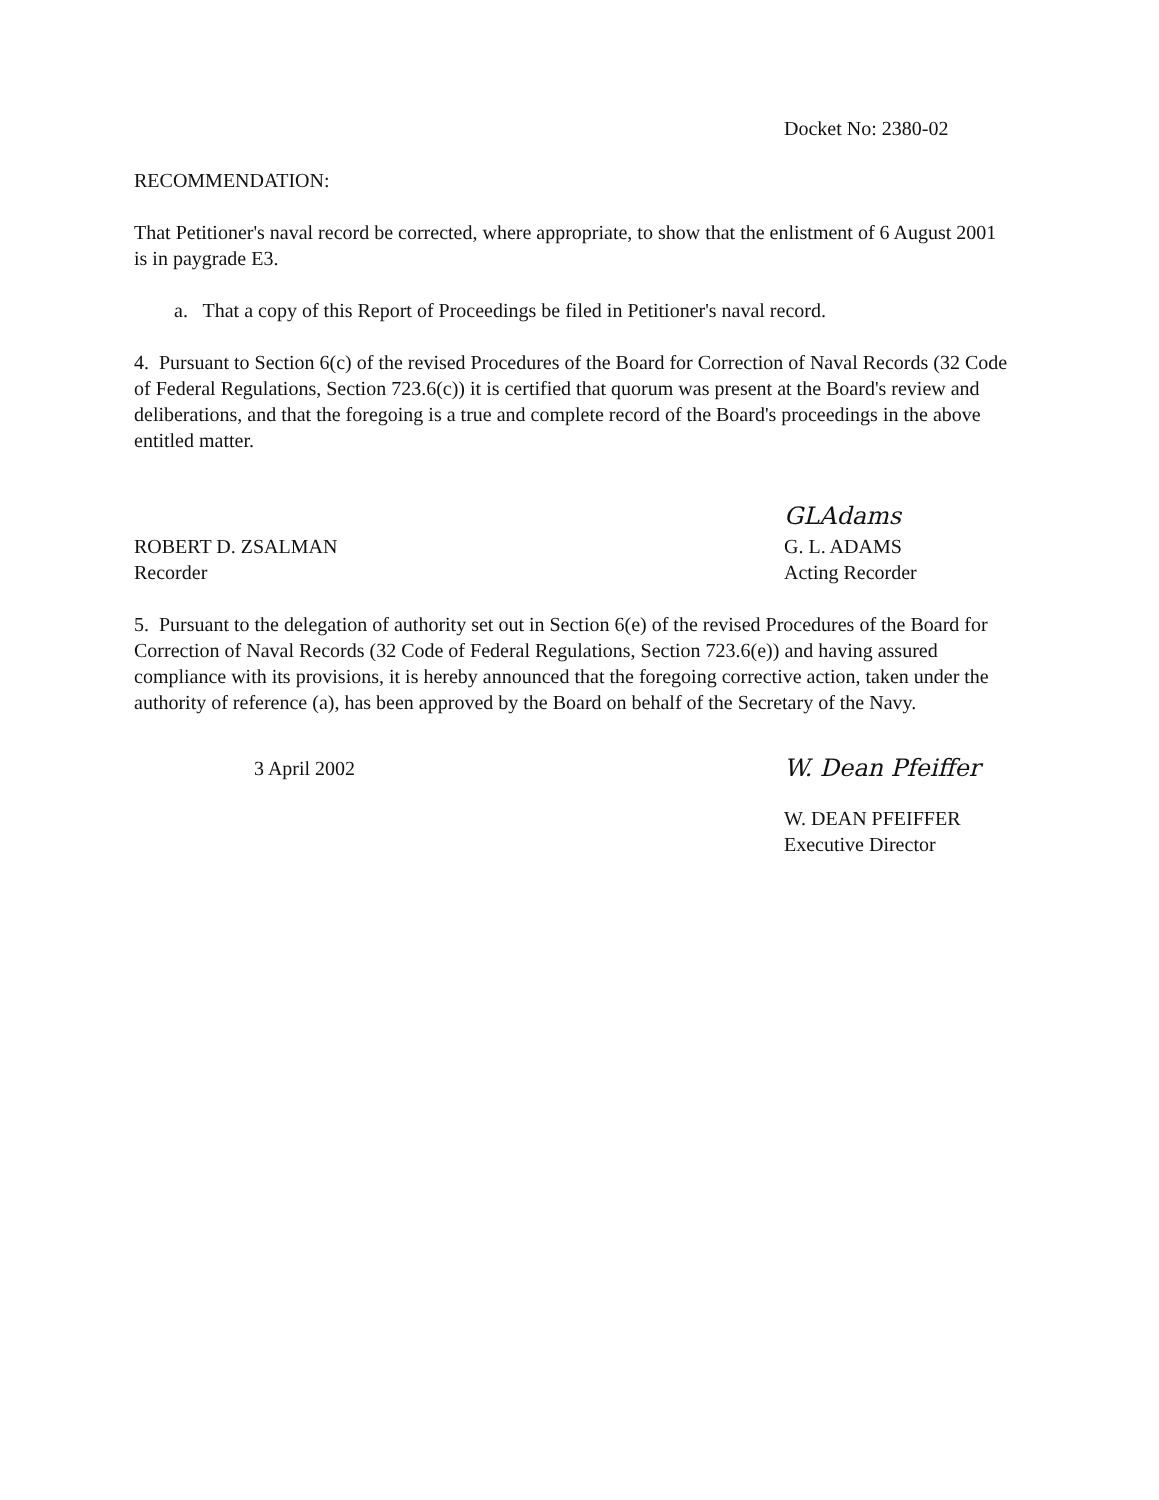Docket No: 2380-02
RECOMMENDATION:
That Petitioner's naval record be corrected, where appropriate, to show that the enlistment of 6 August 2001 is in paygrade E3.
a. That a copy of this Report of Proceedings be filed in Petitioner's naval record.
4. Pursuant to Section 6(c) of the revised Procedures of the Board for Correction of Naval Records (32 Code of Federal Regulations, Section 723.6(c)) it is certified that quorum was present at the Board's review and deliberations, and that the foregoing is a true and complete record of the Board's proceedings in the above entitled matter.
ROBERT D. ZSALMAN
Recorder
GLAdams
G. L. ADAMS
Acting Recorder
5. Pursuant to the delegation of authority set out in Section 6(e) of the revised Procedures of the Board for Correction of Naval Records (32 Code of Federal Regulations, Section 723.6(e)) and having assured compliance with its provisions, it is hereby announced that the foregoing corrective action, taken under the authority of reference (a), has been approved by the Board on behalf of the Secretary of the Navy.
3 April 2002
W. Dean Pfeiffer
W. DEAN PFEIFFER
Executive Director